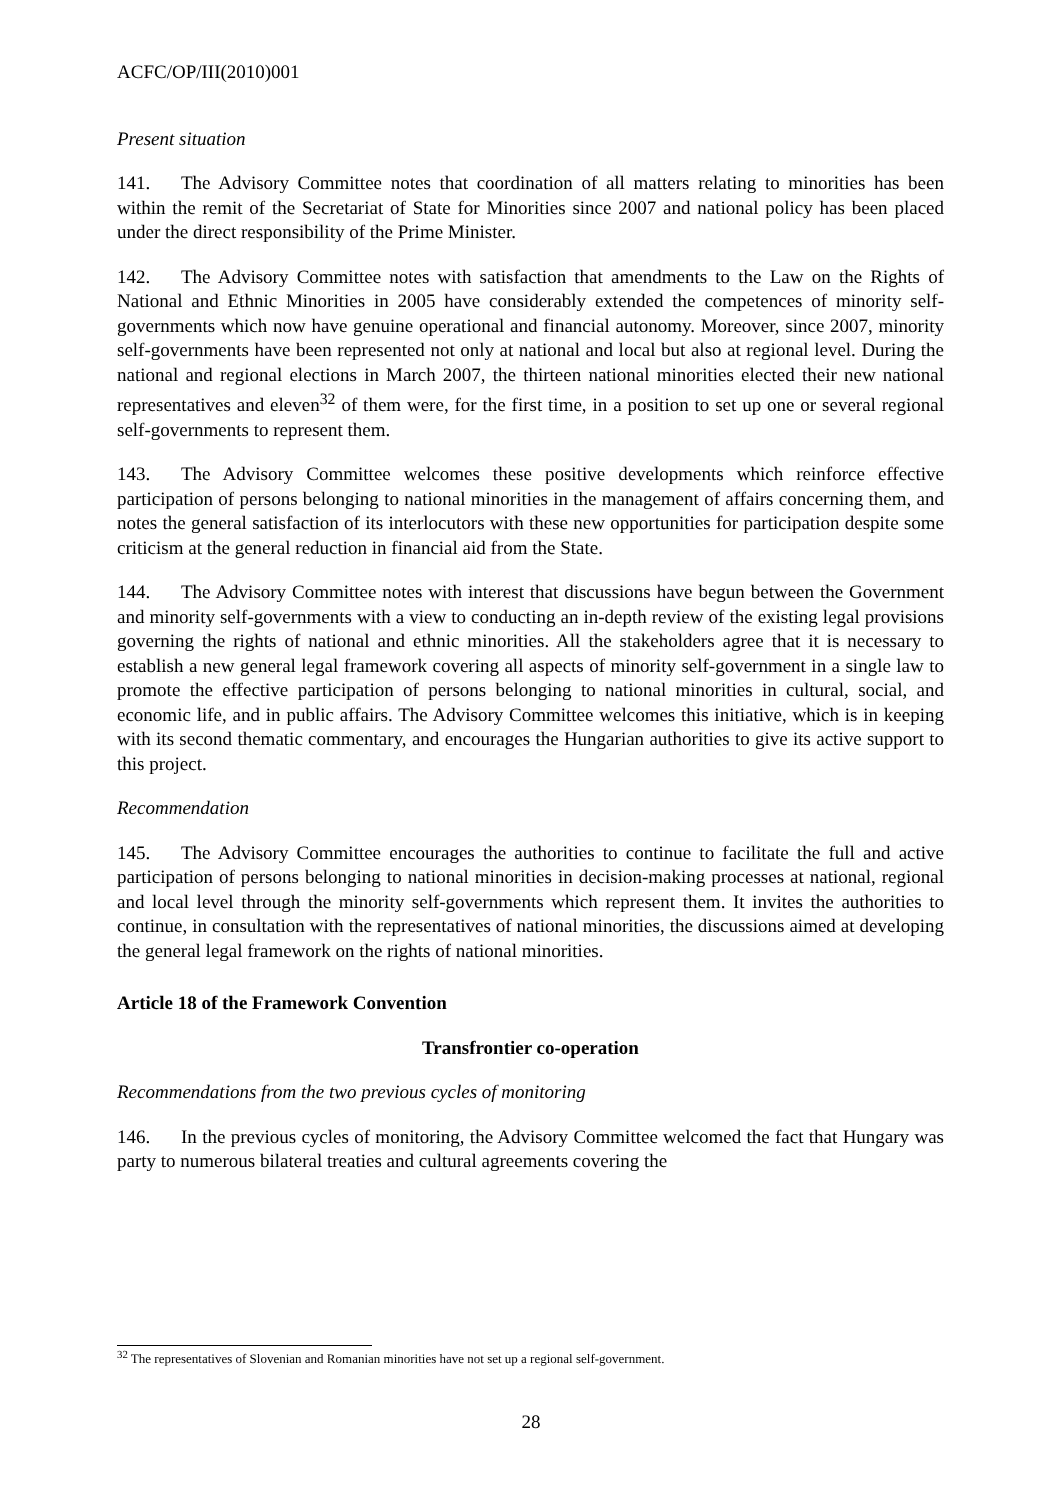ACFC/OP/III(2010)001
Present situation
141. The Advisory Committee notes that coordination of all matters relating to minorities has been within the remit of the Secretariat of State for Minorities since 2007 and national policy has been placed under the direct responsibility of the Prime Minister.
142. The Advisory Committee notes with satisfaction that amendments to the Law on the Rights of National and Ethnic Minorities in 2005 have considerably extended the competences of minority self-governments which now have genuine operational and financial autonomy. Moreover, since 2007, minority self-governments have been represented not only at national and local but also at regional level. During the national and regional elections in March 2007, the thirteen national minorities elected their new national representatives and eleven<sup>32</sup> of them were, for the first time, in a position to set up one or several regional self-governments to represent them.
143. The Advisory Committee welcomes these positive developments which reinforce effective participation of persons belonging to national minorities in the management of affairs concerning them, and notes the general satisfaction of its interlocutors with these new opportunities for participation despite some criticism at the general reduction in financial aid from the State.
144. The Advisory Committee notes with interest that discussions have begun between the Government and minority self-governments with a view to conducting an in-depth review of the existing legal provisions governing the rights of national and ethnic minorities. All the stakeholders agree that it is necessary to establish a new general legal framework covering all aspects of minority self-government in a single law to promote the effective participation of persons belonging to national minorities in cultural, social, and economic life, and in public affairs. The Advisory Committee welcomes this initiative, which is in keeping with its second thematic commentary, and encourages the Hungarian authorities to give its active support to this project.
Recommendation
145. The Advisory Committee encourages the authorities to continue to facilitate the full and active participation of persons belonging to national minorities in decision-making processes at national, regional and local level through the minority self-governments which represent them. It invites the authorities to continue, in consultation with the representatives of national minorities, the discussions aimed at developing the general legal framework on the rights of national minorities.
Article 18 of the Framework Convention
Transfrontier co-operation
Recommendations from the two previous cycles of monitoring
146. In the previous cycles of monitoring, the Advisory Committee welcomed the fact that Hungary was party to numerous bilateral treaties and cultural agreements covering the
<sup>32</sup> The representatives of Slovenian and Romanian minorities have not set up a regional self-government.
28